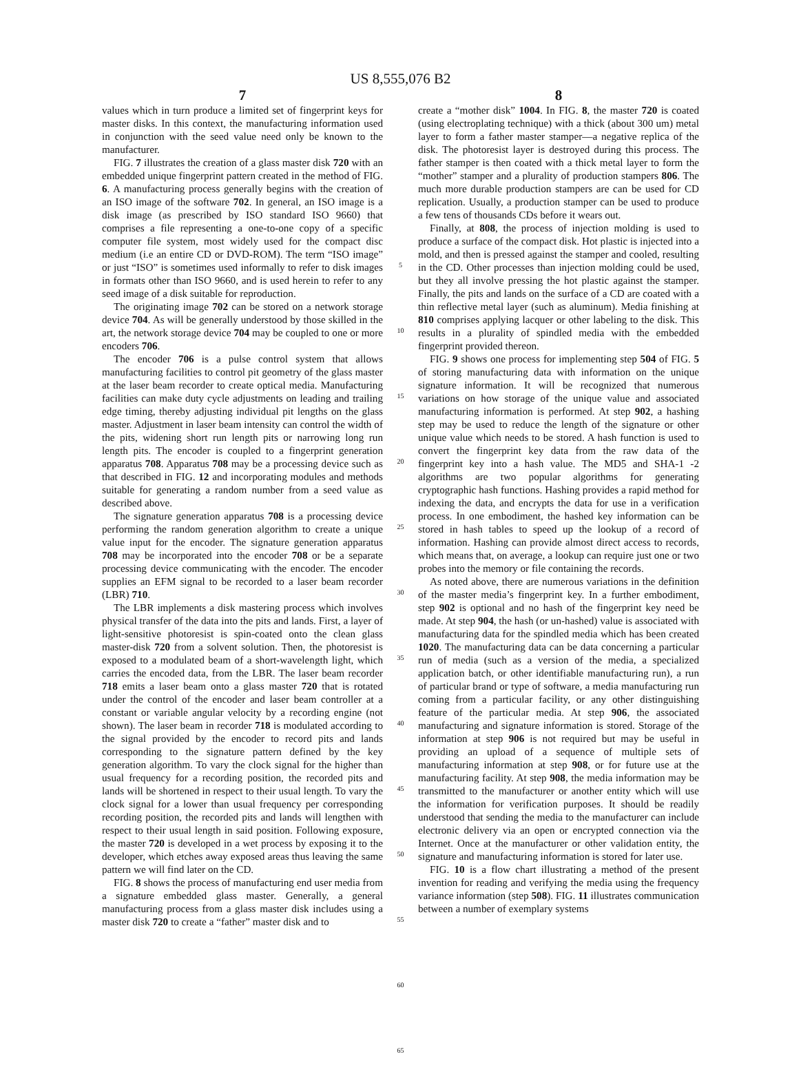US 8,555,076 B2
7
values which in turn produce a limited set of fingerprint keys for master disks. In this context, the manufacturing information used in conjunction with the seed value need only be known to the manufacturer.
FIG. 7 illustrates the creation of a glass master disk 720 with an embedded unique fingerprint pattern created in the method of FIG. 6. A manufacturing process generally begins with the creation of an ISO image of the software 702. In general, an ISO image is a disk image (as prescribed by ISO standard ISO 9660) that comprises a file representing a one-to-one copy of a specific computer file system, most widely used for the compact disc medium (i.e an entire CD or DVD-ROM). The term “ISO image” or just “ISO” is sometimes used informally to refer to disk images in formats other than ISO 9660, and is used herein to refer to any seed image of a disk suitable for reproduction.
The originating image 702 can be stored on a network storage device 704. As will be generally understood by those skilled in the art, the network storage device 704 may be coupled to one or more encoders 706.
The encoder 706 is a pulse control system that allows manufacturing facilities to control pit geometry of the glass master at the laser beam recorder to create optical media. Manufacturing facilities can make duty cycle adjustments on leading and trailing edge timing, thereby adjusting individual pit lengths on the glass master. Adjustment in laser beam intensity can control the width of the pits, widening short run length pits or narrowing long run length pits. The encoder is coupled to a fingerprint generation apparatus 708. Apparatus 708 may be a processing device such as that described in FIG. 12 and incorporating modules and methods suitable for generating a random number from a seed value as described above.
The signature generation apparatus 708 is a processing device performing the random generation algorithm to create a unique value input for the encoder. The signature generation apparatus 708 may be incorporated into the encoder 708 or be a separate processing device communicating with the encoder. The encoder supplies an EFM signal to be recorded to a laser beam recorder (LBR) 710.
The LBR implements a disk mastering process which involves physical transfer of the data into the pits and lands. First, a layer of light-sensitive photoresist is spin-coated onto the clean glass master-disk 720 from a solvent solution. Then, the photoresist is exposed to a modulated beam of a short-wavelength light, which carries the encoded data, from the LBR. The laser beam recorder 718 emits a laser beam onto a glass master 720 that is rotated under the control of the encoder and laser beam controller at a constant or variable angular velocity by a recording engine (not shown). The laser beam in recorder 718 is modulated according to the signal provided by the encoder to record pits and lands corresponding to the signature pattern defined by the key generation algorithm. To vary the clock signal for the higher than usual frequency for a recording position, the recorded pits and lands will be shortened in respect to their usual length. To vary the clock signal for a lower than usual frequency per corresponding recording position, the recorded pits and lands will lengthen with respect to their usual length in said position. Following exposure, the master 720 is developed in a wet process by exposing it to the developer, which etches away exposed areas thus leaving the same pattern we will find later on the CD.
FIG. 8 shows the process of manufacturing end user media from a signature embedded glass master. Generally, a general manufacturing process from a glass master disk includes using a master disk 720 to create a “father” master disk and to
5
10
15
20
25
30
35
40
45
50
55
60
65
8
create a “mother disk” 1004. In FIG. 8, the master 720 is coated (using electroplating technique) with a thick (about 300 um) metal layer to form a father master stamper—a negative replica of the disk. The photoresist layer is destroyed during this process. The father stamper is then coated with a thick metal layer to form the “mother” stamper and a plurality of production stampers 806. The much more durable production stampers are can be used for CD replication. Usually, a production stamper can be used to produce a few tens of thousands CDs before it wears out.
Finally, at 808, the process of injection molding is used to produce a surface of the compact disk. Hot plastic is injected into a mold, and then is pressed against the stamper and cooled, resulting in the CD. Other processes than injection molding could be used, but they all involve pressing the hot plastic against the stamper. Finally, the pits and lands on the surface of a CD are coated with a thin reflective metal layer (such as aluminum). Media finishing at 810 comprises applying lacquer or other labeling to the disk. This results in a plurality of spindled media with the embedded fingerprint provided thereon.
FIG. 9 shows one process for implementing step 504 of FIG. 5 of storing manufacturing data with information on the unique signature information. It will be recognized that numerous variations on how storage of the unique value and associated manufacturing information is performed. At step 902, a hashing step may be used to reduce the length of the signature or other unique value which needs to be stored. A hash function is used to convert the fingerprint key data from the raw data of the fingerprint key into a hash value. The MD5 and SHA-1 -2 algorithms are two popular algorithms for generating cryptographic hash functions. Hashing provides a rapid method for indexing the data, and encrypts the data for use in a verification process. In one embodiment, the hashed key information can be stored in hash tables to speed up the lookup of a record of information. Hashing can provide almost direct access to records, which means that, on average, a lookup can require just one or two probes into the memory or file containing the records.
As noted above, there are numerous variations in the definition of the master media’s fingerprint key. In a further embodiment, step 902 is optional and no hash of the fingerprint key need be made. At step 904, the hash (or un-hashed) value is associated with manufacturing data for the spindled media which has been created 1020. The manufacturing data can be data concerning a particular run of media (such as a version of the media, a specialized application batch, or other identifiable manufacturing run), a run of particular brand or type of software, a media manufacturing run coming from a particular facility, or any other distinguishing feature of the particular media. At step 906, the associated manufacturing and signature information is stored. Storage of the information at step 906 is not required but may be useful in providing an upload of a sequence of multiple sets of manufacturing information at step 908, or for future use at the manufacturing facility. At step 908, the media information may be transmitted to the manufacturer or another entity which will use the information for verification purposes. It should be readily understood that sending the media to the manufacturer can include electronic delivery via an open or encrypted connection via the Internet. Once at the manufacturer or other validation entity, the signature and manufacturing information is stored for later use.
FIG. 10 is a flow chart illustrating a method of the present invention for reading and verifying the media using the frequency variance information (step 508). FIG. 11 illustrates communication between a number of exemplary systems